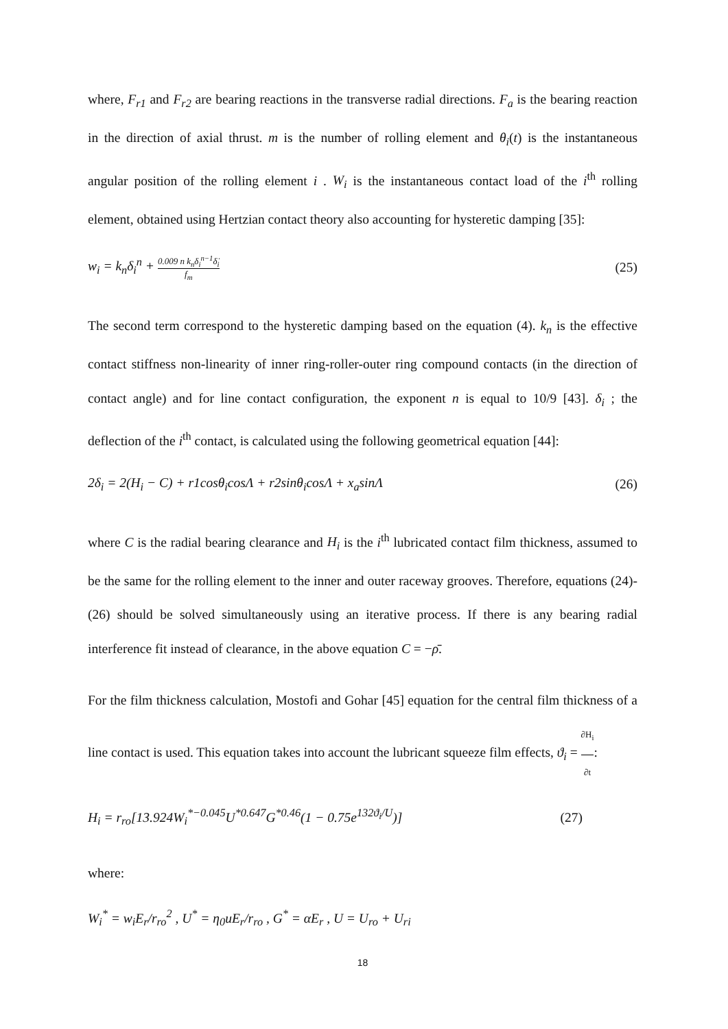where, F<sub>r1</sub> and F<sub>r2</sub> are bearing reactions in the transverse radial directions. F<sub>a</sub> is the bearing reaction in the direction of axial thrust. m is the number of rolling element and θ<sub>i</sub>(t) is the instantaneous angular position of the rolling element i . W<sub>i</sub> is the instantaneous contact load of the i<sup>th</sup> rolling element, obtained using Hertzian contact theory also accounting for hysteretic damping [35]:
w<sub>i</sub> = k<sub>n</sub>δ<sub>i</sub><sup>n</sup> + 0.009 n k<sub>n</sub>δ<sub>i</sub><sup>n−1</sup>δ̇<sub>i</sub> f<sub>m</sub> (25)
The second term correspond to the hysteretic damping based on the equation (4). k<sub>n</sub> is the effective contact stiffness non-linearity of inner ring-roller-outer ring compound contacts (in the direction of contact angle) and for line contact configuration, the exponent n is equal to 10/9 [43]. δ<sub>i</sub> ; the deflection of the i<sup>th</sup> contact, is calculated using the following geometrical equation [44]:
2δ<sub>i</sub> = 2(H<sub>i</sub> − C) + r1cosθ<sub>i</sub>cosΛ + r2sinθ<sub>i</sub>cosΛ + x<sub>a</sub>sinΛ (26)
where C is the radial bearing clearance and H<sub>i</sub> is the i<sup>th</sup> lubricated contact film thickness, assumed to be the same for the rolling element to the inner and outer raceway grooves. Therefore, equations (24)-(26) should be solved simultaneously using an iterative process. If there is any bearing radial interference fit instead of clearance, in the above equation C = −ρ̄.
For the film thickness calculation, Mostofi and Gohar [45] equation for the central film thickness of a line contact is used. This equation takes into account the lubricant squeeze film effects, ϑ<sub>i</sub> = ∂H<sub>i</sub> ∂t:
H<sub>i</sub> = r<sub>ro</sub>[13.924W<sub>i</sub><sup>*−0.045</sup>U<sup>*0.647</sup>G<sup>*0.46</sup>(1 − 0.75e<sup>132ϑ<sub>i</sub>/U</sup>)] (27)
where:
W<sub>i</sub><sup>*</sup> = w<sub>i</sub>E<sub>r</sub>/r<sub>ro</sub><sup>2</sup> , U<sup>*</sup> = η<sub>0</sub>uE<sub>r</sub>/r<sub>ro</sub> , G<sup>*</sup> = αE<sub>r</sub> , U = U<sub>ro</sub> + U<sub>ri</sub>
18